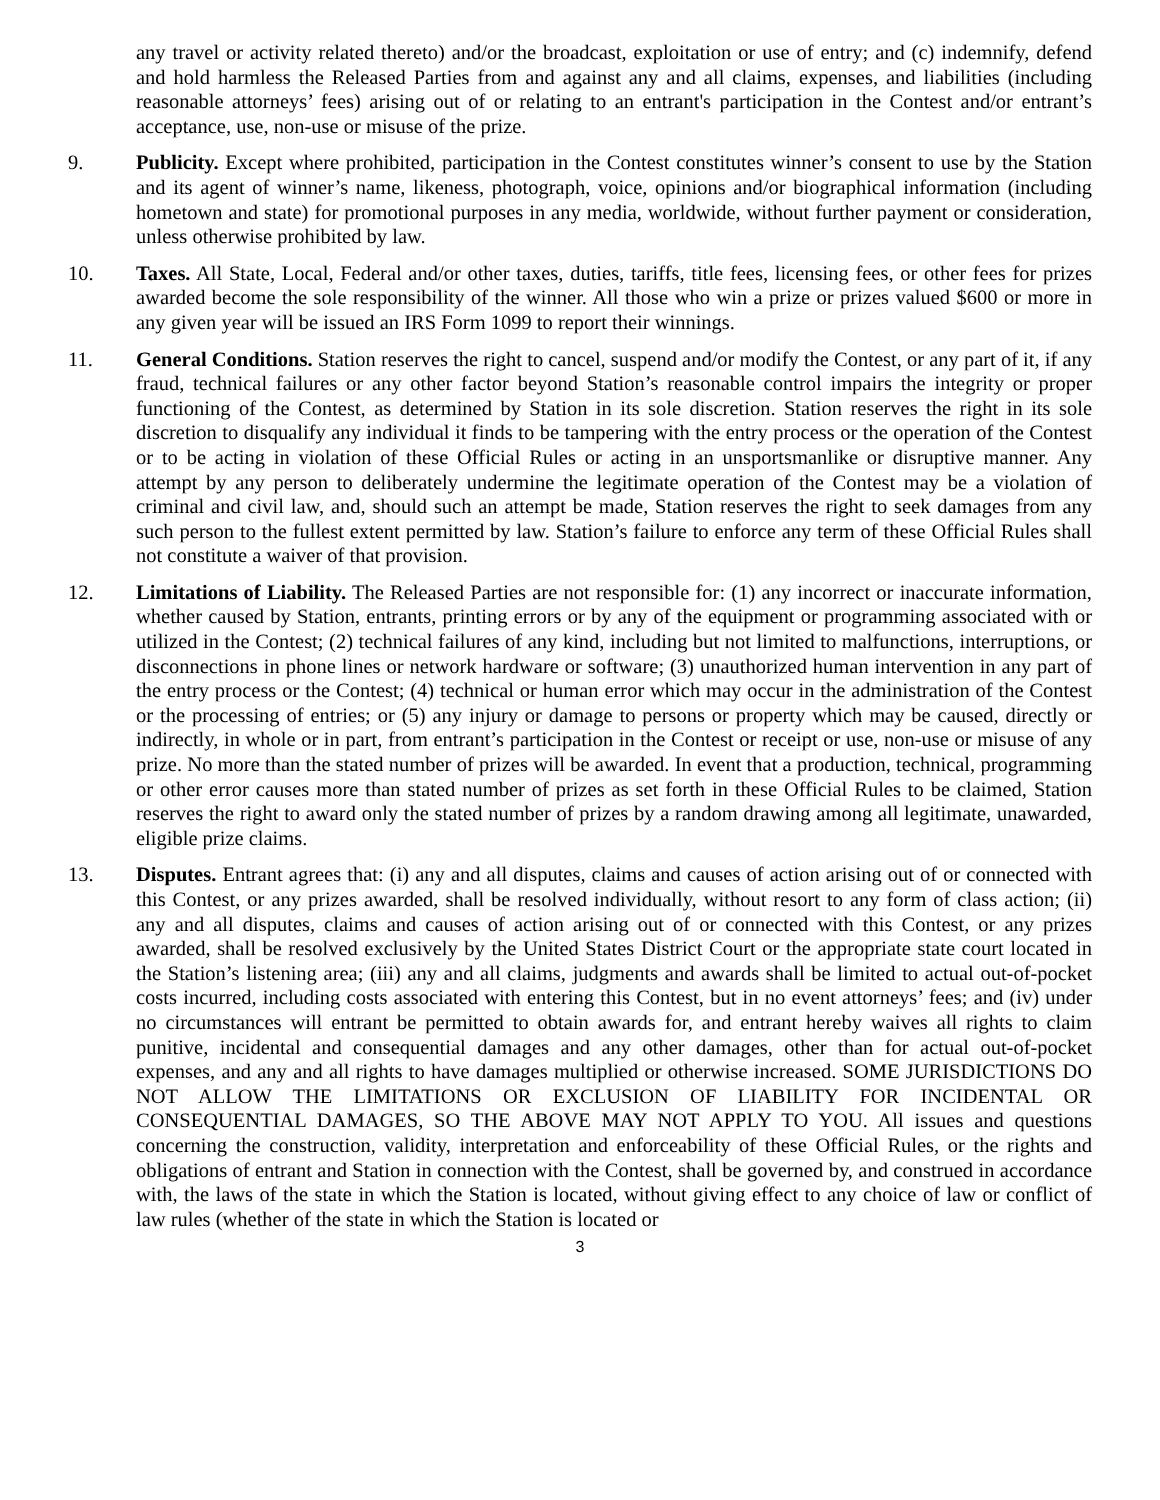any travel or activity related thereto) and/or the broadcast, exploitation or use of entry; and (c) indemnify, defend and hold harmless the Released Parties from and against any and all claims, expenses, and liabilities (including reasonable attorneys’ fees) arising out of or relating to an entrant's participation in the Contest and/or entrant’s acceptance, use, non-use or misuse of the prize.
9. Publicity. Except where prohibited, participation in the Contest constitutes winner’s consent to use by the Station and its agent of winner’s name, likeness, photograph, voice, opinions and/or biographical information (including hometown and state) for promotional purposes in any media, worldwide, without further payment or consideration, unless otherwise prohibited by law.
10. Taxes. All State, Local, Federal and/or other taxes, duties, tariffs, title fees, licensing fees, or other fees for prizes awarded become the sole responsibility of the winner. All those who win a prize or prizes valued $600 or more in any given year will be issued an IRS Form 1099 to report their winnings.
11. General Conditions. Station reserves the right to cancel, suspend and/or modify the Contest, or any part of it, if any fraud, technical failures or any other factor beyond Station’s reasonable control impairs the integrity or proper functioning of the Contest, as determined by Station in its sole discretion. Station reserves the right in its sole discretion to disqualify any individual it finds to be tampering with the entry process or the operation of the Contest or to be acting in violation of these Official Rules or acting in an unsportsmanlike or disruptive manner. Any attempt by any person to deliberately undermine the legitimate operation of the Contest may be a violation of criminal and civil law, and, should such an attempt be made, Station reserves the right to seek damages from any such person to the fullest extent permitted by law. Station’s failure to enforce any term of these Official Rules shall not constitute a waiver of that provision.
12. Limitations of Liability. The Released Parties are not responsible for: (1) any incorrect or inaccurate information, whether caused by Station, entrants, printing errors or by any of the equipment or programming associated with or utilized in the Contest; (2) technical failures of any kind, including but not limited to malfunctions, interruptions, or disconnections in phone lines or network hardware or software; (3) unauthorized human intervention in any part of the entry process or the Contest; (4) technical or human error which may occur in the administration of the Contest or the processing of entries; or (5) any injury or damage to persons or property which may be caused, directly or indirectly, in whole or in part, from entrant’s participation in the Contest or receipt or use, non-use or misuse of any prize. No more than the stated number of prizes will be awarded. In event that a production, technical, programming or other error causes more than stated number of prizes as set forth in these Official Rules to be claimed, Station reserves the right to award only the stated number of prizes by a random drawing among all legitimate, unawarded, eligible prize claims.
13. Disputes. Entrant agrees that: (i) any and all disputes, claims and causes of action arising out of or connected with this Contest, or any prizes awarded, shall be resolved individually, without resort to any form of class action; (ii) any and all disputes, claims and causes of action arising out of or connected with this Contest, or any prizes awarded, shall be resolved exclusively by the United States District Court or the appropriate state court located in the Station’s listening area; (iii) any and all claims, judgments and awards shall be limited to actual out-of-pocket costs incurred, including costs associated with entering this Contest, but in no event attorneys’ fees; and (iv) under no circumstances will entrant be permitted to obtain awards for, and entrant hereby waives all rights to claim punitive, incidental and consequential damages and any other damages, other than for actual out-of-pocket expenses, and any and all rights to have damages multiplied or otherwise increased. SOME JURISDICTIONS DO NOT ALLOW THE LIMITATIONS OR EXCLUSION OF LIABILITY FOR INCIDENTAL OR CONSEQUENTIAL DAMAGES, SO THE ABOVE MAY NOT APPLY TO YOU. All issues and questions concerning the construction, validity, interpretation and enforceability of these Official Rules, or the rights and obligations of entrant and Station in connection with the Contest, shall be governed by, and construed in accordance with, the laws of the state in which the Station is located, without giving effect to any choice of law or conflict of law rules (whether of the state in which the Station is located or
3